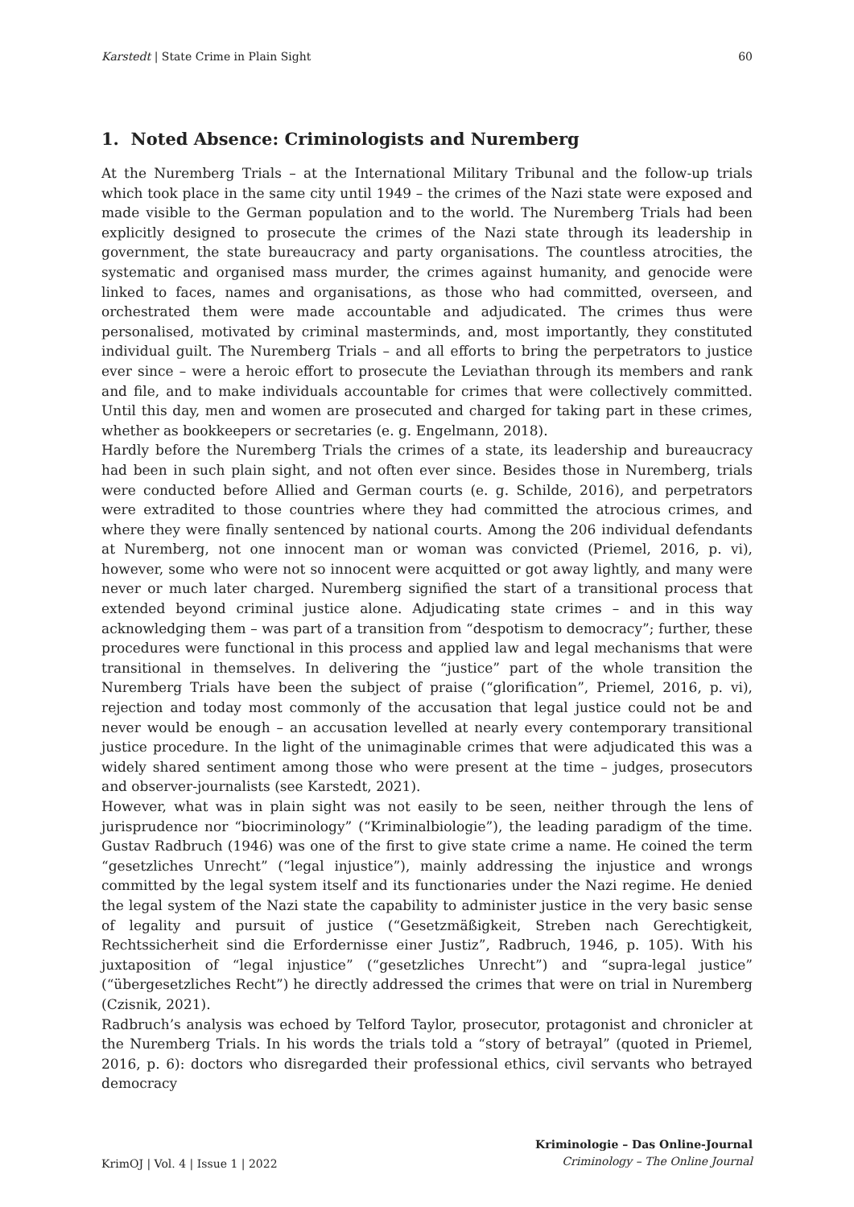Karstedt | State Crime in Plain Sight 60
1. Noted Absence: Criminologists and Nuremberg
At the Nuremberg Trials – at the International Military Tribunal and the follow-up trials which took place in the same city until 1949 – the crimes of the Nazi state were exposed and made visible to the German population and to the world. The Nuremberg Trials had been explicitly designed to prosecute the crimes of the Nazi state through its leadership in government, the state bureaucracy and party organisations. The countless atrocities, the systematic and organised mass murder, the crimes against humanity, and genocide were linked to faces, names and organisations, as those who had committed, overseen, and orchestrated them were made accountable and adjudicated. The crimes thus were personalised, motivated by criminal masterminds, and, most importantly, they constituted individual guilt. The Nuremberg Trials – and all efforts to bring the perpetrators to justice ever since – were a heroic effort to prosecute the Leviathan through its members and rank and file, and to make individuals accountable for crimes that were collectively committed. Until this day, men and women are prosecuted and charged for taking part in these crimes, whether as bookkeepers or secretaries (e. g. Engelmann, 2018).
Hardly before the Nuremberg Trials the crimes of a state, its leadership and bureaucracy had been in such plain sight, and not often ever since. Besides those in Nuremberg, trials were conducted before Allied and German courts (e. g. Schilde, 2016), and perpetrators were extradited to those countries where they had committed the atrocious crimes, and where they were finally sentenced by national courts. Among the 206 individual defendants at Nuremberg, not one innocent man or woman was convicted (Priemel, 2016, p. vi), however, some who were not so innocent were acquitted or got away lightly, and many were never or much later charged. Nuremberg signified the start of a transitional process that extended beyond criminal justice alone. Adjudicating state crimes – and in this way acknowledging them – was part of a transition from “despotism to democracy”; further, these procedures were functional in this process and applied law and legal mechanisms that were transitional in themselves. In delivering the “justice” part of the whole transition the Nuremberg Trials have been the subject of praise (“glorification”, Priemel, 2016, p. vi), rejection and today most commonly of the accusation that legal justice could not be and never would be enough – an accusation levelled at nearly every contemporary transitional justice procedure. In the light of the unimaginable crimes that were adjudicated this was a widely shared sentiment among those who were present at the time – judges, prosecutors and observer-journalists (see Karstedt, 2021).
However, what was in plain sight was not easily to be seen, neither through the lens of jurisprudence nor “biocriminology” (“Kriminalbiologie”), the leading paradigm of the time. Gustav Radbruch (1946) was one of the first to give state crime a name. He coined the term “gesetzliches Unrecht” (“legal injustice”), mainly addressing the injustice and wrongs committed by the legal system itself and its functionaries under the Nazi regime. He denied the legal system of the Nazi state the capability to administer justice in the very basic sense of legality and pursuit of justice (“Gesetzmäßigkeit, Streben nach Gerechtigkeit, Rechtssicherheit sind die Erfordernisse einer Justiz”, Radbruch, 1946, p. 105). With his juxtaposition of “legal injustice” (“gesetzliches Unrecht”) and “supra-legal justice” (“übergesetzliches Recht”) he directly addressed the crimes that were on trial in Nuremberg (Czisnik, 2021).
Radbruch’s analysis was echoed by Telford Taylor, prosecutor, protagonist and chronicler at the Nuremberg Trials. In his words the trials told a “story of betrayal” (quoted in Priemel, 2016, p. 6): doctors who disregarded their professional ethics, civil servants who betrayed democracy
KrimOJ | Vol. 4 | Issue 1 | 2022
Kriminologie – Das Online-Journal
Criminology – The Online Journal